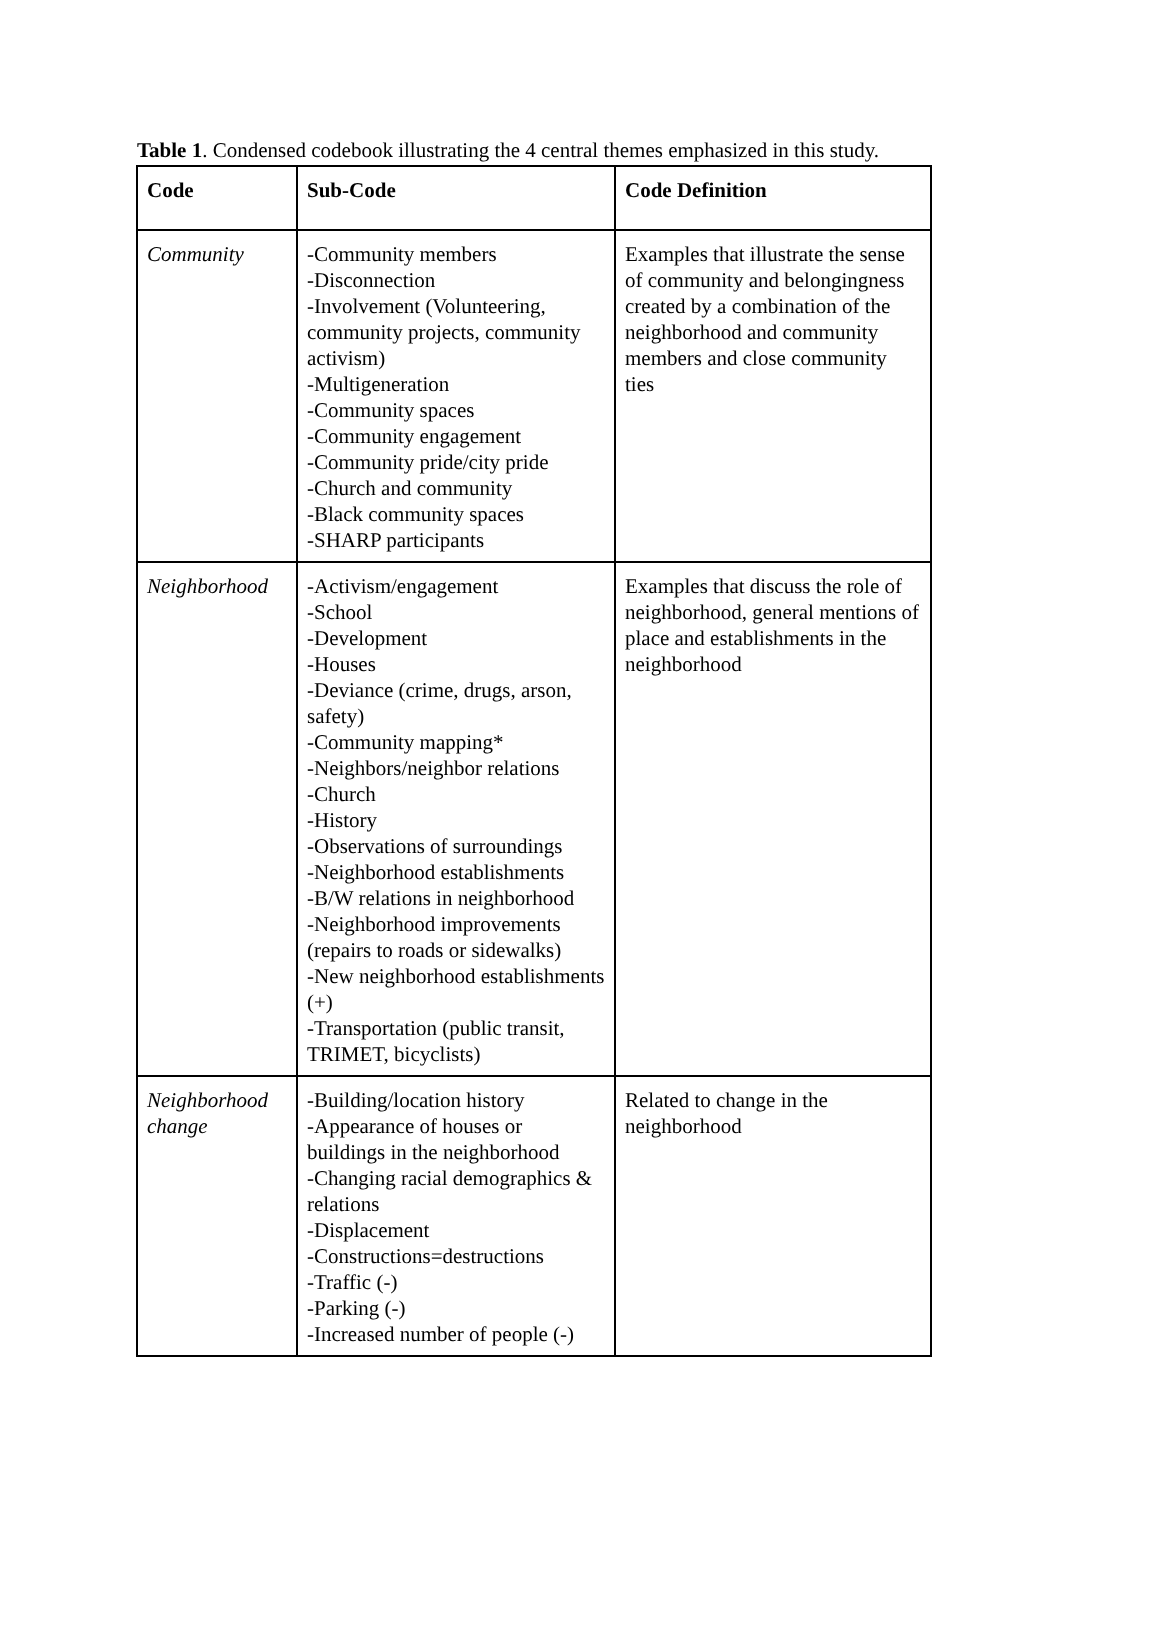Table 1. Condensed codebook illustrating the 4 central themes emphasized in this study.
| Code | Sub-Code | Code Definition |
| --- | --- | --- |
| Community | -Community members -Disconnection -Involvement (Volunteering, community projects, community activism) -Multigeneration -Community spaces -Community engagement -Community pride/city pride -Church and community -Black community spaces -SHARP participants | Examples that illustrate the sense of community and belongingness created by a combination of the neighborhood and community members and close community ties |
| Neighborhood | -Activism/engagement -School -Development -Houses -Deviance (crime, drugs, arson, safety) -Community mapping* -Neighbors/neighbor relations -Church -History -Observations of surroundings -Neighborhood establishments -B/W relations in neighborhood -Neighborhood improvements (repairs to roads or sidewalks) -New neighborhood establishments (+) -Transportation (public transit, TRIMET, bicyclists) | Examples that discuss the role of neighborhood, general mentions of place and establishments in the neighborhood |
| Neighborhood change | -Building/location history -Appearance of houses or buildings in the neighborhood -Changing racial demographics & relations -Displacement -Constructions=destructions -Traffic (-) -Parking (-) -Increased number of people (-) | Related to change in the neighborhood |